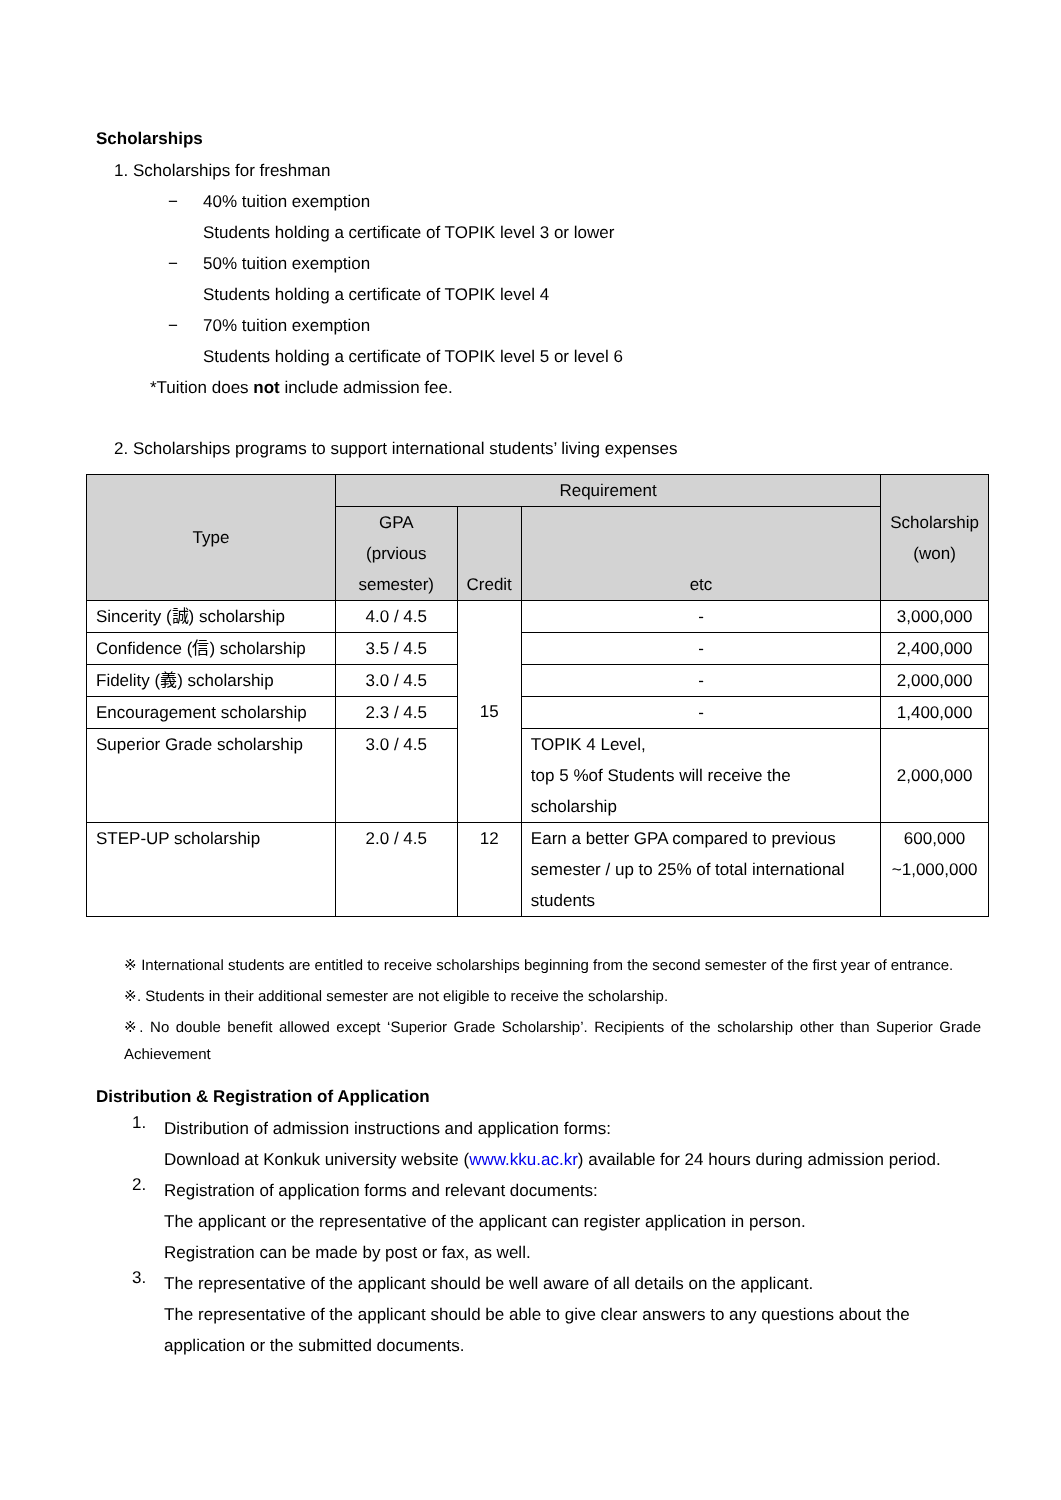Scholarships
1. Scholarships for freshman
− 40% tuition exemption
Students holding a certificate of TOPIK level 3 or lower
− 50% tuition exemption
Students holding a certificate of TOPIK level 4
− 70% tuition exemption
Students holding a certificate of TOPIK level 5 or level 6
*Tuition does not include admission fee.
2. Scholarships programs to support international students’ living expenses
| Type | Requirement | | | Scholarship (won) |
| --- | --- | --- | --- | --- |
| | GPA (prvious semester) | Credit | etc | |
| Sincerity (誠) scholarship | 4.0 / 4.5 | 15 | - | 3,000,000 |
| Confidence (信) scholarship | 3.5 / 4.5 | | - | 2,400,000 |
| Fidelity (義) scholarship | 3.0 / 4.5 | | - | 2,000,000 |
| Encouragement scholarship | 2.3 / 4.5 | | - | 1,400,000 |
| Superior Grade scholarship | 3.0 / 4.5 | | TOPIK 4 Level, top 5 %of Students will receive the scholarship | 2,000,000 |
| STEP-UP scholarship | 2.0 / 4.5 | 12 | Earn a better GPA compared to previous semester / up to 25% of total international students | 600,000 ~1,000,000 |
※ International students are entitled to receive scholarships beginning from the second semester of the first year of entrance.
※. Students in their additional semester are not eligible to receive the scholarship.
※. No double benefit allowed except ‘Superior Grade Scholarship’. Recipients of the scholarship other than Superior Grade Achievement
Distribution & Registration of Application
1.
Distribution of admission instructions and application forms:
Download at Konkuk university website (www.kku.ac.kr) available for 24 hours during admission period.
2.
Registration of application forms and relevant documents:
The applicant or the representative of the applicant can register application in person.
Registration can be made by post or fax, as well.
3.
The representative of the applicant should be well aware of all details on the applicant.
The representative of the applicant should be able to give clear answers to any questions about the application or the submitted documents.